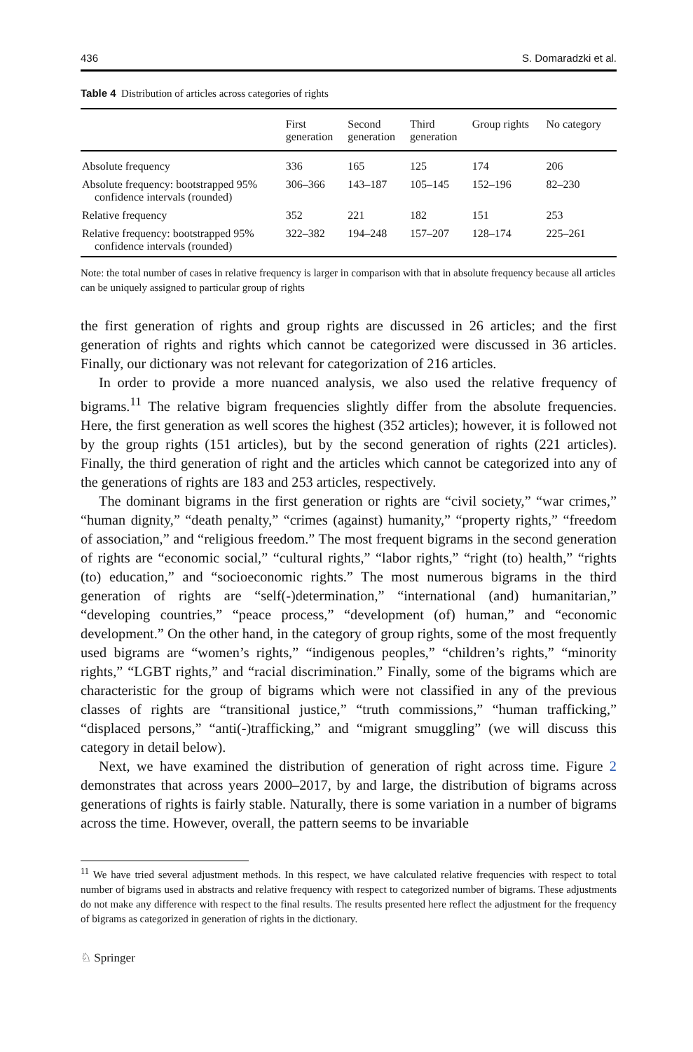436 S. Domaradzki et al.
Table 4 Distribution of articles across categories of rights
| | First generation | Second generation | Third generation | Group rights | No category |
| --- | --- | --- | --- | --- | --- |
| Absolute frequency | 336 | 165 | 125 | 174 | 206 |
| Absolute frequency: bootstrapped 95% confidence intervals (rounded) | 306–366 | 143–187 | 105–145 | 152–196 | 82–230 |
| Relative frequency | 352 | 221 | 182 | 151 | 253 |
| Relative frequency: bootstrapped 95% confidence intervals (rounded) | 322–382 | 194–248 | 157–207 | 128–174 | 225–261 |
Note: the total number of cases in relative frequency is larger in comparison with that in absolute frequency because all articles can be uniquely assigned to particular group of rights
the first generation of rights and group rights are discussed in 26 articles; and the first generation of rights and rights which cannot be categorized were discussed in 36 articles. Finally, our dictionary was not relevant for categorization of 216 articles.
In order to provide a more nuanced analysis, we also used the relative frequency of bigrams.<sup>11</sup> The relative bigram frequencies slightly differ from the absolute frequencies. Here, the first generation as well scores the highest (352 articles); however, it is followed not by the group rights (151 articles), but by the second generation of rights (221 articles). Finally, the third generation of right and the articles which cannot be categorized into any of the generations of rights are 183 and 253 articles, respectively.
The dominant bigrams in the first generation or rights are “civil society,” “war crimes,” “human dignity,” “death penalty,” “crimes (against) humanity,” “property rights,” “freedom of association,” and “religious freedom.” The most frequent bigrams in the second generation of rights are “economic social,” “cultural rights,” “labor rights,” “right (to) health,” “rights (to) education,” and “socioeconomic rights.” The most numerous bigrams in the third generation of rights are “self(-)determination,” “international (and) humanitarian,” “developing countries,” “peace process,” “development (of) human,” and “economic development.” On the other hand, in the category of group rights, some of the most frequently used bigrams are “women’s rights,” “indigenous peoples,” “children’s rights,” “minority rights,” “LGBT rights,” and “racial discrimination.” Finally, some of the bigrams which are characteristic for the group of bigrams which were not classified in any of the previous classes of rights are “transitional justice,” “truth commissions,” “human trafficking,” “displaced persons,” “anti(-)trafficking,” and “migrant smuggling” (we will discuss this category in detail below).
Next, we have examined the distribution of generation of right across time. Figure 2 demonstrates that across years 2000–2017, by and large, the distribution of bigrams across generations of rights is fairly stable. Naturally, there is some variation in a number of bigrams across the time. However, overall, the pattern seems to be invariable
<sup>11</sup> We have tried several adjustment methods. In this respect, we have calculated relative frequencies with respect to total number of bigrams used in abstracts and relative frequency with respect to categorized number of bigrams. These adjustments do not make any difference with respect to the final results. The results presented here reflect the adjustment for the frequency of bigrams as categorized in generation of rights in the dictionary.
♘ Springer